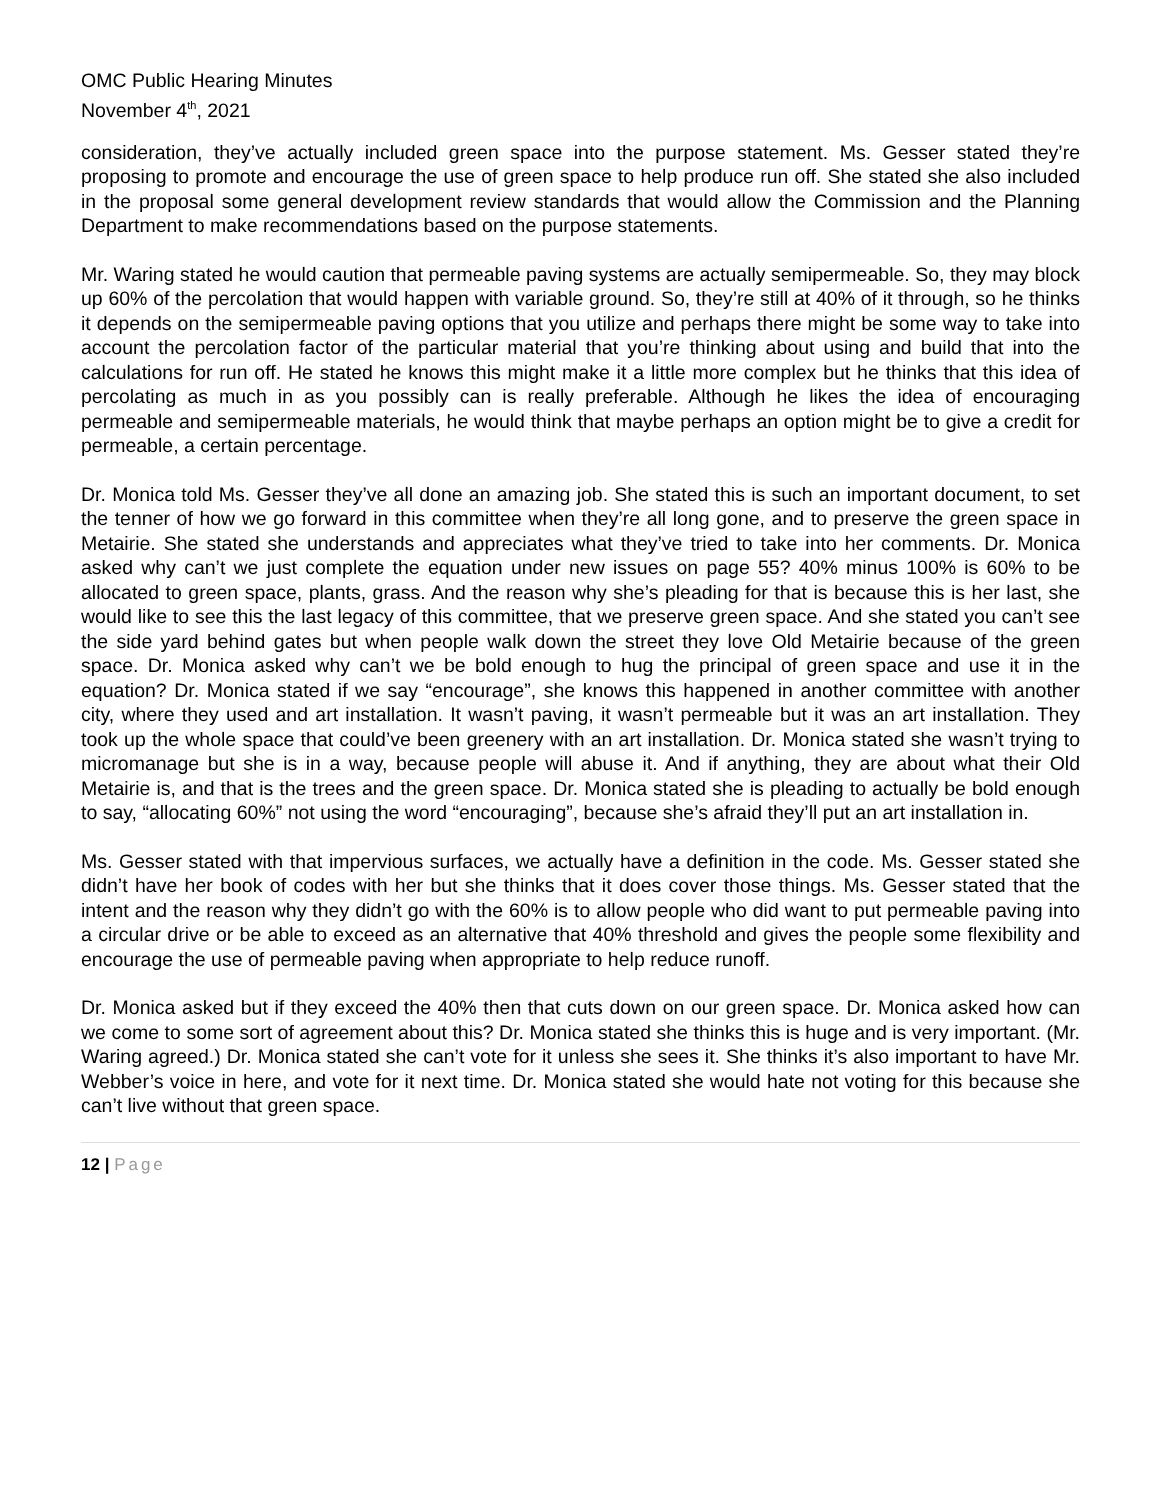OMC Public Hearing Minutes
November 4<sup>th</sup>, 2021
consideration, they’ve actually included green space into the purpose statement. Ms. Gesser stated they’re proposing to promote and encourage the use of green space to help produce run off. She stated she also included in the proposal some general development review standards that would allow the Commission and the Planning Department to make recommendations based on the purpose statements.
Mr. Waring stated he would caution that permeable paving systems are actually semipermeable. So, they may block up 60% of the percolation that would happen with variable ground. So, they’re still at 40% of it through, so he thinks it depends on the semipermeable paving options that you utilize and perhaps there might be some way to take into account the percolation factor of the particular material that you’re thinking about using and build that into the calculations for run off. He stated he knows this might make it a little more complex but he thinks that this idea of percolating as much in as you possibly can is really preferable. Although he likes the idea of encouraging permeable and semipermeable materials, he would think that maybe perhaps an option might be to give a credit for permeable, a certain percentage.
Dr. Monica told Ms. Gesser they’ve all done an amazing job. She stated this is such an important document, to set the tenner of how we go forward in this committee when they’re all long gone, and to preserve the green space in Metairie. She stated she understands and appreciates what they’ve tried to take into her comments. Dr. Monica asked why can’t we just complete the equation under new issues on page 55? 40% minus 100% is 60% to be allocated to green space, plants, grass. And the reason why she’s pleading for that is because this is her last, she would like to see this the last legacy of this committee, that we preserve green space. And she stated you can’t see the side yard behind gates but when people walk down the street they love Old Metairie because of the green space. Dr. Monica asked why can’t we be bold enough to hug the principal of green space and use it in the equation? Dr. Monica stated if we say “encourage”, she knows this happened in another committee with another city, where they used and art installation. It wasn’t paving, it wasn’t permeable but it was an art installation. They took up the whole space that could’ve been greenery with an art installation. Dr. Monica stated she wasn’t trying to micromanage but she is in a way, because people will abuse it. And if anything, they are about what their Old Metairie is, and that is the trees and the green space. Dr. Monica stated she is pleading to actually be bold enough to say, “allocating 60%” not using the word “encouraging”, because she’s afraid they’ll put an art installation in.
Ms. Gesser stated with that impervious surfaces, we actually have a definition in the code. Ms. Gesser stated she didn’t have her book of codes with her but she thinks that it does cover those things. Ms. Gesser stated that the intent and the reason why they didn’t go with the 60% is to allow people who did want to put permeable paving into a circular drive or be able to exceed as an alternative that 40% threshold and gives the people some flexibility and encourage the use of permeable paving when appropriate to help reduce runoff.
Dr. Monica asked but if they exceed the 40% then that cuts down on our green space. Dr. Monica asked how can we come to some sort of agreement about this? Dr. Monica stated she thinks this is huge and is very important. (Mr. Waring agreed.) Dr. Monica stated she can’t vote for it unless she sees it. She thinks it’s also important to have Mr. Webber’s voice in here, and vote for it next time. Dr. Monica stated she would hate not voting for this because she can’t live without that green space.
12 | Page